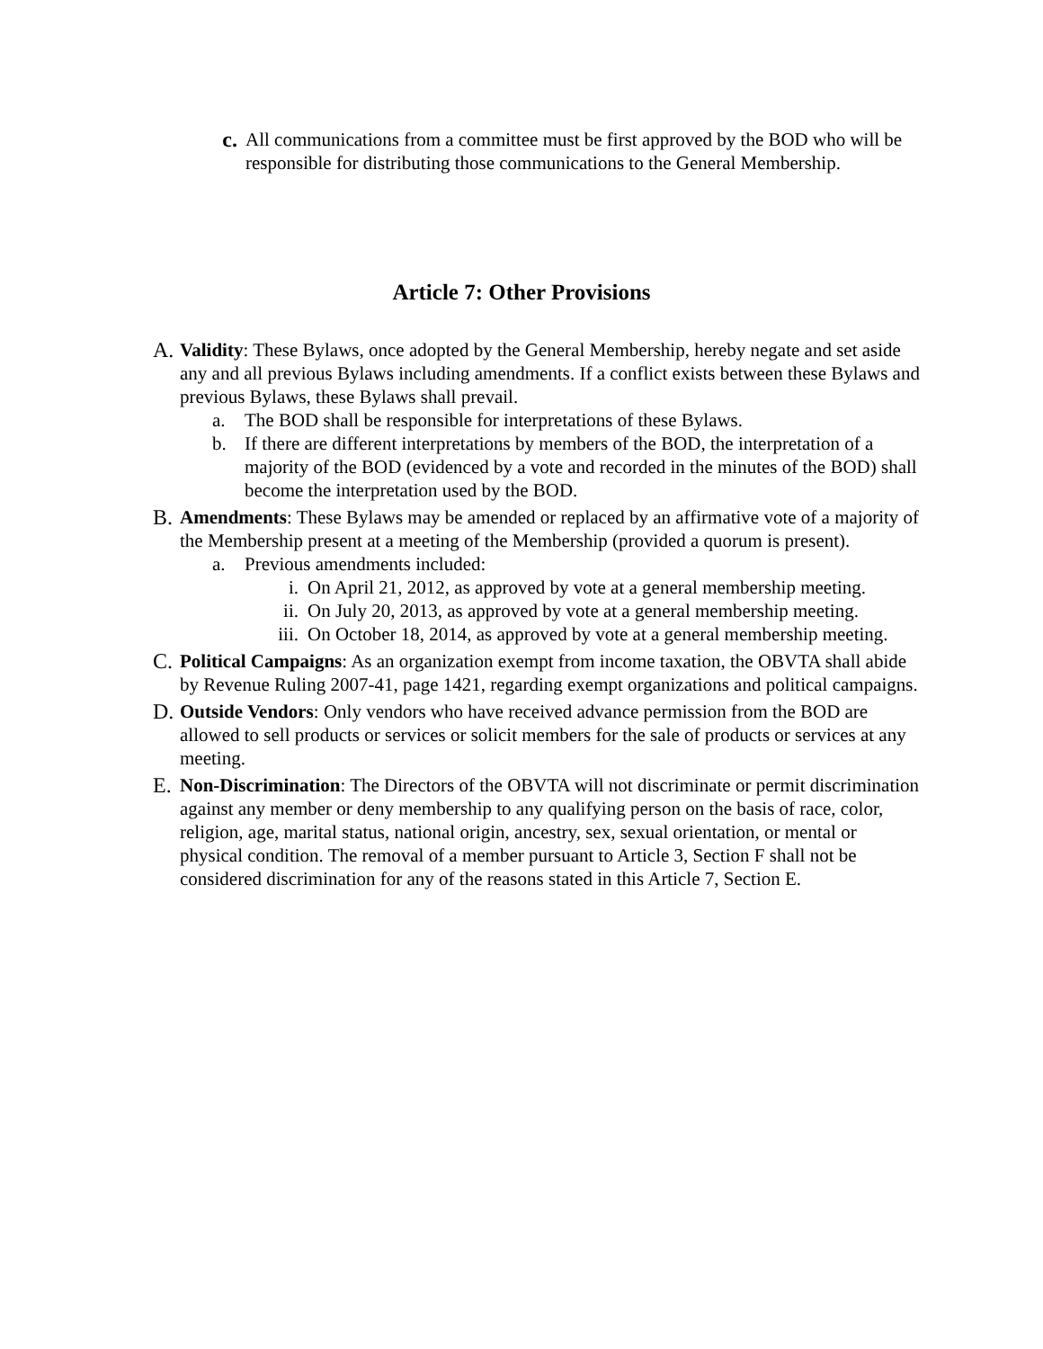c. All communications from a committee must be first approved by the BOD who will be responsible for distributing those communications to the General Membership.
Article 7: Other Provisions
A. Validity: These Bylaws, once adopted by the General Membership, hereby negate and set aside any and all previous Bylaws including amendments. If a conflict exists between these Bylaws and previous Bylaws, these Bylaws shall prevail.
a. The BOD shall be responsible for interpretations of these Bylaws.
b. If there are different interpretations by members of the BOD, the interpretation of a majority of the BOD (evidenced by a vote and recorded in the minutes of the BOD) shall become the interpretation used by the BOD.
B. Amendments: These Bylaws may be amended or replaced by an affirmative vote of a majority of the Membership present at a meeting of the Membership (provided a quorum is present).
a. Previous amendments included:
i. On April 21, 2012, as approved by vote at a general membership meeting.
ii. On July 20, 2013, as approved by vote at a general membership meeting.
iii. On October 18, 2014, as approved by vote at a general membership meeting.
C. Political Campaigns: As an organization exempt from income taxation, the OBVTA shall abide by Revenue Ruling 2007-41, page 1421, regarding exempt organizations and political campaigns.
D. Outside Vendors: Only vendors who have received advance permission from the BOD are allowed to sell products or services or solicit members for the sale of products or services at any meeting.
E. Non-Discrimination: The Directors of the OBVTA will not discriminate or permit discrimination against any member or deny membership to any qualifying person on the basis of race, color, religion, age, marital status, national origin, ancestry, sex, sexual orientation, or mental or physical condition. The removal of a member pursuant to Article 3, Section F shall not be considered discrimination for any of the reasons stated in this Article 7, Section E.